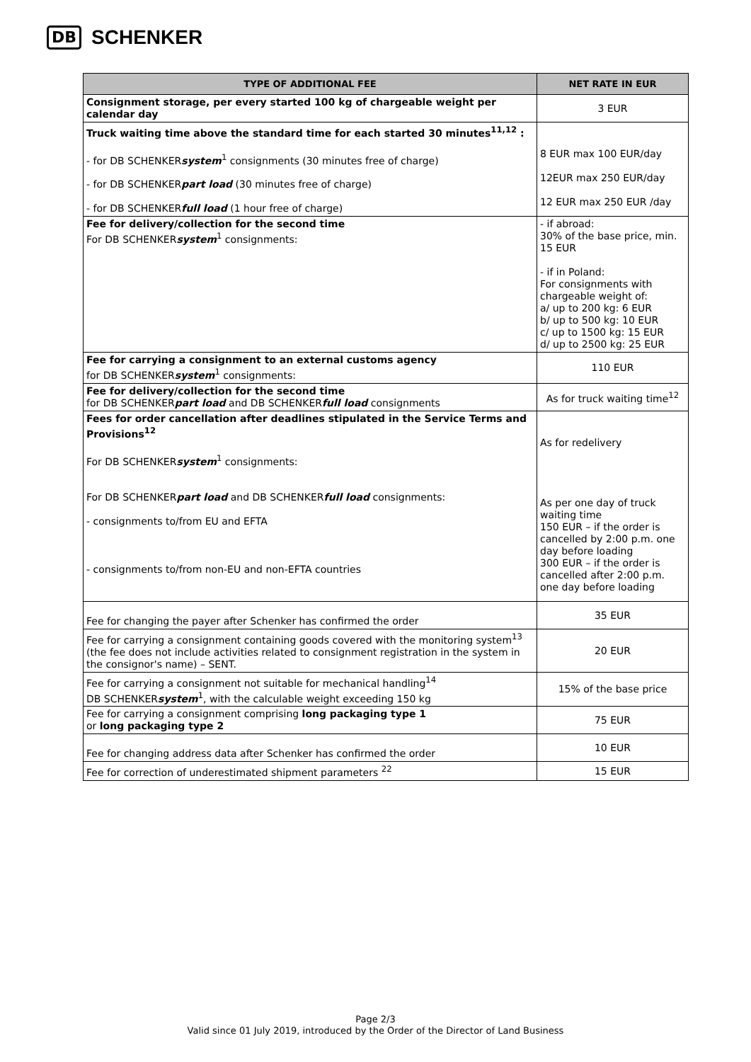DB SCHENKER
| TYPE OF ADDITIONAL FEE | NET RATE IN EUR |
| --- | --- |
| Consignment storage, per every started 100 kg of chargeable weight per calendar day | 3 EUR |
| Truck waiting time above the standard time for each started 30 minutes<sup>11,12</sup> : - for DB SCHENKER system<sup>1</sup> consignments (30 minutes free of charge) - for DB SCHENKER part load (30 minutes free of charge) - for DB SCHENKER full load (1 hour free of charge) | 8 EUR max 100 EUR/day 12EUR max 250 EUR/day 12 EUR max 250 EUR /day |
| Fee for delivery/collection for the second time For DB SCHENKER system<sup>1</sup> consignments: | - if abroad: 30% of the base price, min. 15 EUR - if in Poland: For consignments with chargeable weight of: a/ up to 200 kg: 6 EUR b/ up to 500 kg: 10 EUR c/ up to 1500 kg: 15 EUR d/ up to 2500 kg: 25 EUR |
| Fee for carrying a consignment to an external customs agency for DB SCHENKER system<sup>1</sup> consignments: | 110 EUR |
| Fee for delivery/collection for the second time for DB SCHENKER part load and DB SCHENKER full load consignments | As for truck waiting time<sup>12</sup> |
| Fees for order cancellation after deadlines stipulated in the Service Terms and Provisions<sup>12</sup> For DB SCHENKER system<sup>1</sup> consignments: For DB SCHENKER part load and DB SCHENKER full load consignments: - consignments to/from EU and EFTA - consignments to/from non-EU and non-EFTA countries | As for redelivery As per one day of truck waiting time 150 EUR – if the order is cancelled by 2:00 p.m. one day before loading 300 EUR – if the order is cancelled after 2:00 p.m. one day before loading |
| Fee for changing the payer after Schenker has confirmed the order | 35 EUR |
| Fee for carrying a consignment containing goods covered with the monitoring system<sup>13</sup> (the fee does not include activities related to consignment registration in the system in the consignor's name) – SENT. | 20 EUR |
| Fee for carrying a consignment not suitable for mechanical handling<sup>14</sup> DB SCHENKER system<sup>1</sup>, with the calculable weight exceeding 150 kg | 15% of the base price |
| Fee for carrying a consignment comprising long packaging type 1 or long packaging type 2 | 75 EUR |
| Fee for changing address data after Schenker has confirmed the order | 10 EUR |
| Fee for correction of underestimated shipment parameters <sup>22</sup> | 15 EUR |
Page 2/3
Valid since 01 July 2019, introduced by the Order of the Director of Land Business